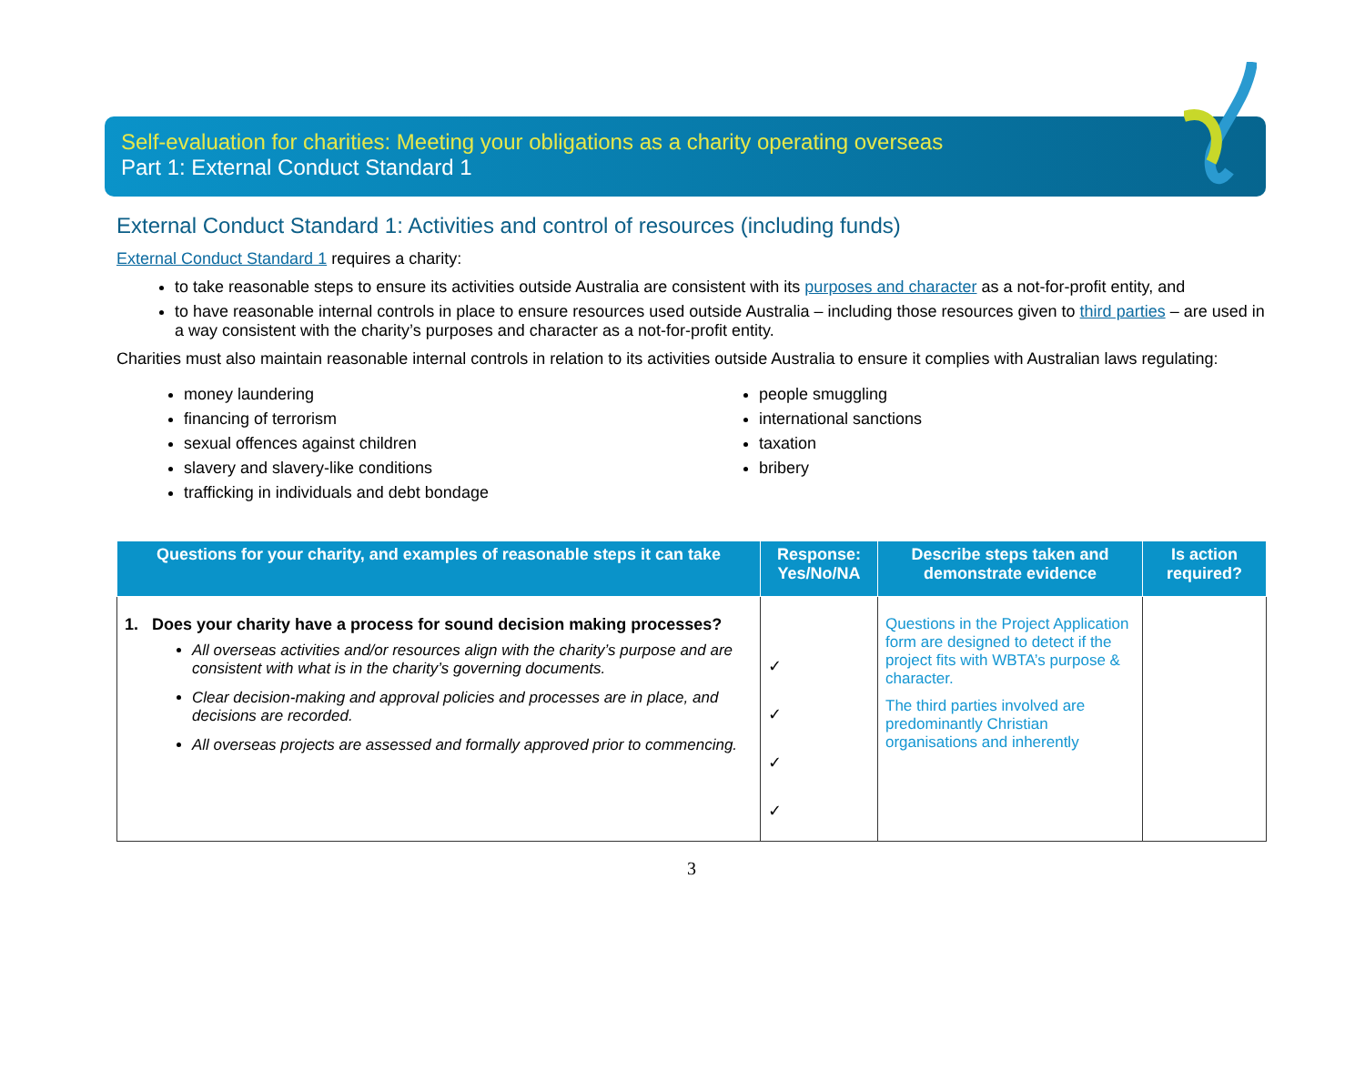Self-evaluation for charities: Meeting your obligations as a charity operating overseas
Part 1: External Conduct Standard 1
External Conduct Standard 1: Activities and control of resources (including funds)
External Conduct Standard 1 requires a charity:
to take reasonable steps to ensure its activities outside Australia are consistent with its purposes and character as a not-for-profit entity, and
to have reasonable internal controls in place to ensure resources used outside Australia – including those resources given to third parties – are used in a way consistent with the charity’s purposes and character as a not-for-profit entity.
Charities must also maintain reasonable internal controls in relation to its activities outside Australia to ensure it complies with Australian laws regulating:
money laundering
financing of terrorism
sexual offences against children
slavery and slavery-like conditions
trafficking in individuals and debt bondage
people smuggling
international sanctions
taxation
bribery
| Questions for your charity, and examples of reasonable steps it can take | Response: Yes/No/NA | Describe steps taken and demonstrate evidence | Is action required? |
| --- | --- | --- | --- |
| 1. Does your charity have a process for sound decision making processes? All overseas activities and/or resources align with the charity’s purpose and are consistent with what is in the charity’s governing documents. Clear decision-making and approval policies and processes are in place, and decisions are recorded. All overseas projects are assessed and formally approved prior to commencing. | ✓ ✓ ✓ ✓ | Questions in the Project Application form are designed to detect if the project fits with WBTA’s purpose & character. The third parties involved are predominantly Christian organisations and inherently | |
3